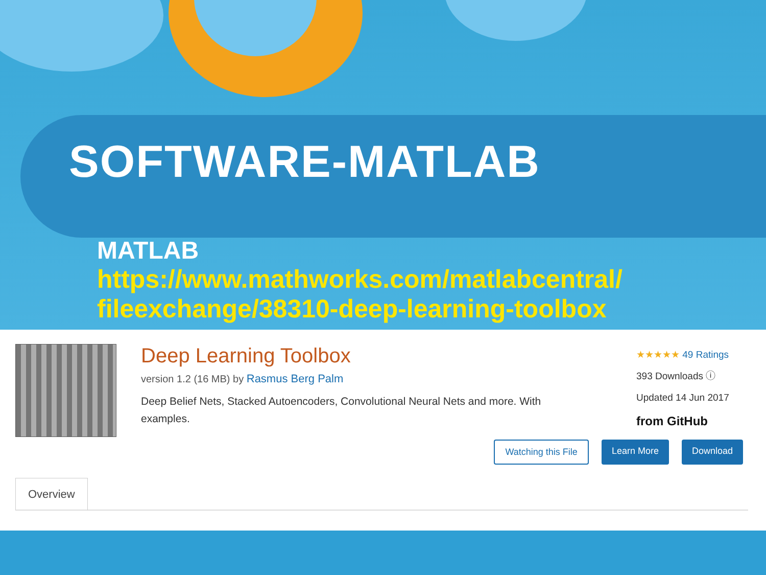SOFTWARE-MATLAB
MATLAB
https://www.mathworks.com/matlabcentral/ fileexchange/38310-deep-learning-toolbox
Deep Learning Toolbox
version 1.2 (16 MB) by Rasmus Berg Palm
Deep Belief Nets, Stacked Autoencoders, Convolutional Neural Nets and more. With examples.
★★★★★ 49 Ratings
393 Downloads ⓘ
Updated 14 Jun 2017
from GitHub
Watching this File Learn More Download
Overview